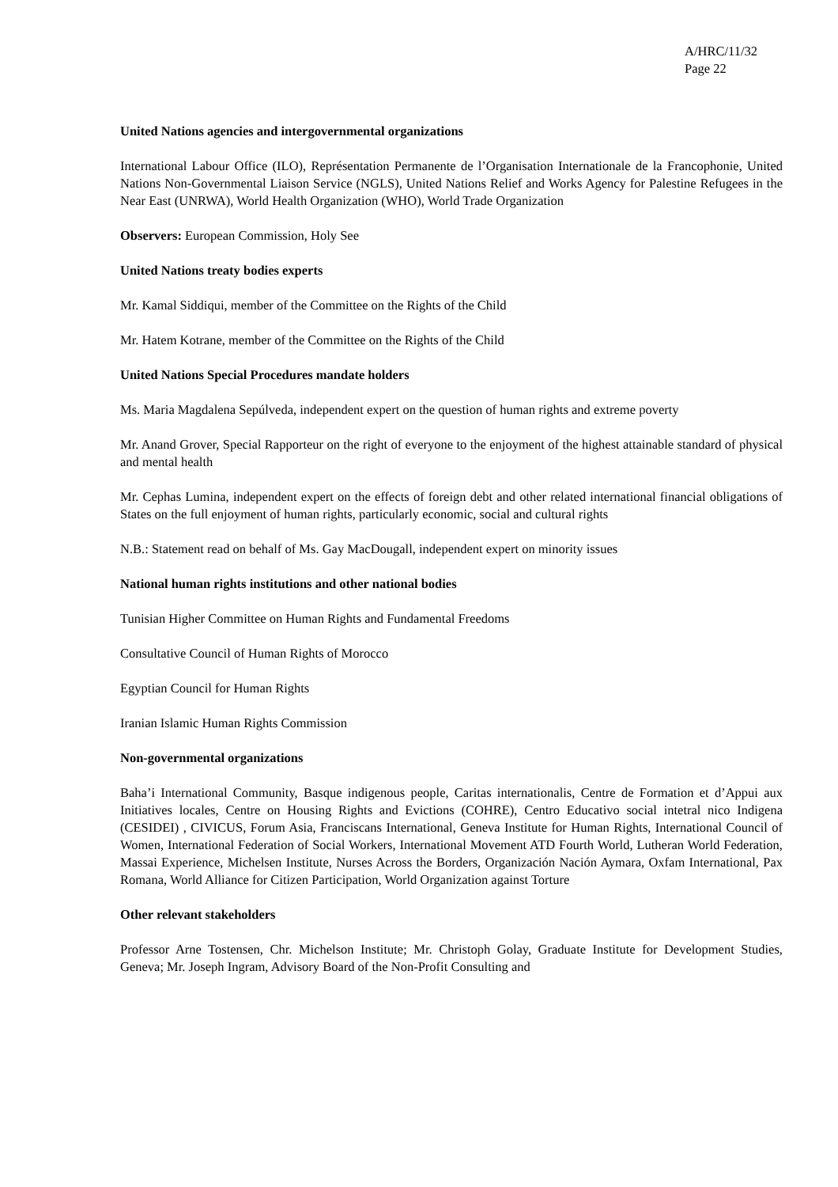A/HRC/11/32
Page 22
United Nations agencies and intergovernmental organizations
International Labour Office (ILO), Représentation Permanente de l’Organisation Internationale de la Francophonie, United Nations Non-Governmental Liaison Service (NGLS), United Nations Relief and Works Agency for Palestine Refugees in the Near East (UNRWA), World Health Organization (WHO), World Trade Organization
Observers: European Commission, Holy See
United Nations treaty bodies experts
Mr. Kamal Siddiqui, member of the Committee on the Rights of the Child
Mr. Hatem Kotrane, member of the Committee on the Rights of the Child
United Nations Special Procedures mandate holders
Ms. Maria Magdalena Sepúlveda, independent expert on the question of human rights and extreme poverty
Mr. Anand Grover, Special Rapporteur on the right of everyone to the enjoyment of the highest attainable standard of physical and mental health
Mr. Cephas Lumina, independent expert on the effects of foreign debt and other related international financial obligations of States on the full enjoyment of human rights, particularly economic, social and cultural rights
N.B.: Statement read on behalf of Ms. Gay MacDougall, independent expert on minority issues
National human rights institutions and other national bodies
Tunisian Higher Committee on Human Rights and Fundamental Freedoms
Consultative Council of Human Rights of Morocco
Egyptian Council for Human Rights
Iranian Islamic Human Rights Commission
Non-governmental organizations
Baha’i International Community, Basque indigenous people, Caritas internationalis, Centre de Formation et d’Appui aux Initiatives locales, Centre on Housing Rights and Evictions (COHRE), Centro Educativo social intetral nico Indigena (CESIDEI) , CIVICUS, Forum Asia, Franciscans International, Geneva Institute for Human Rights, International Council of Women, International Federation of Social Workers, International Movement ATD Fourth World, Lutheran World Federation, Massai Experience, Michelsen Institute, Nurses Across the Borders, Organización Nación Aymara, Oxfam International, Pax Romana, World Alliance for Citizen Participation, World Organization against Torture
Other relevant stakeholders
Professor Arne Tostensen, Chr. Michelson Institute; Mr. Christoph Golay, Graduate Institute for Development Studies, Geneva; Mr. Joseph Ingram, Advisory Board of the Non-Profit Consulting and